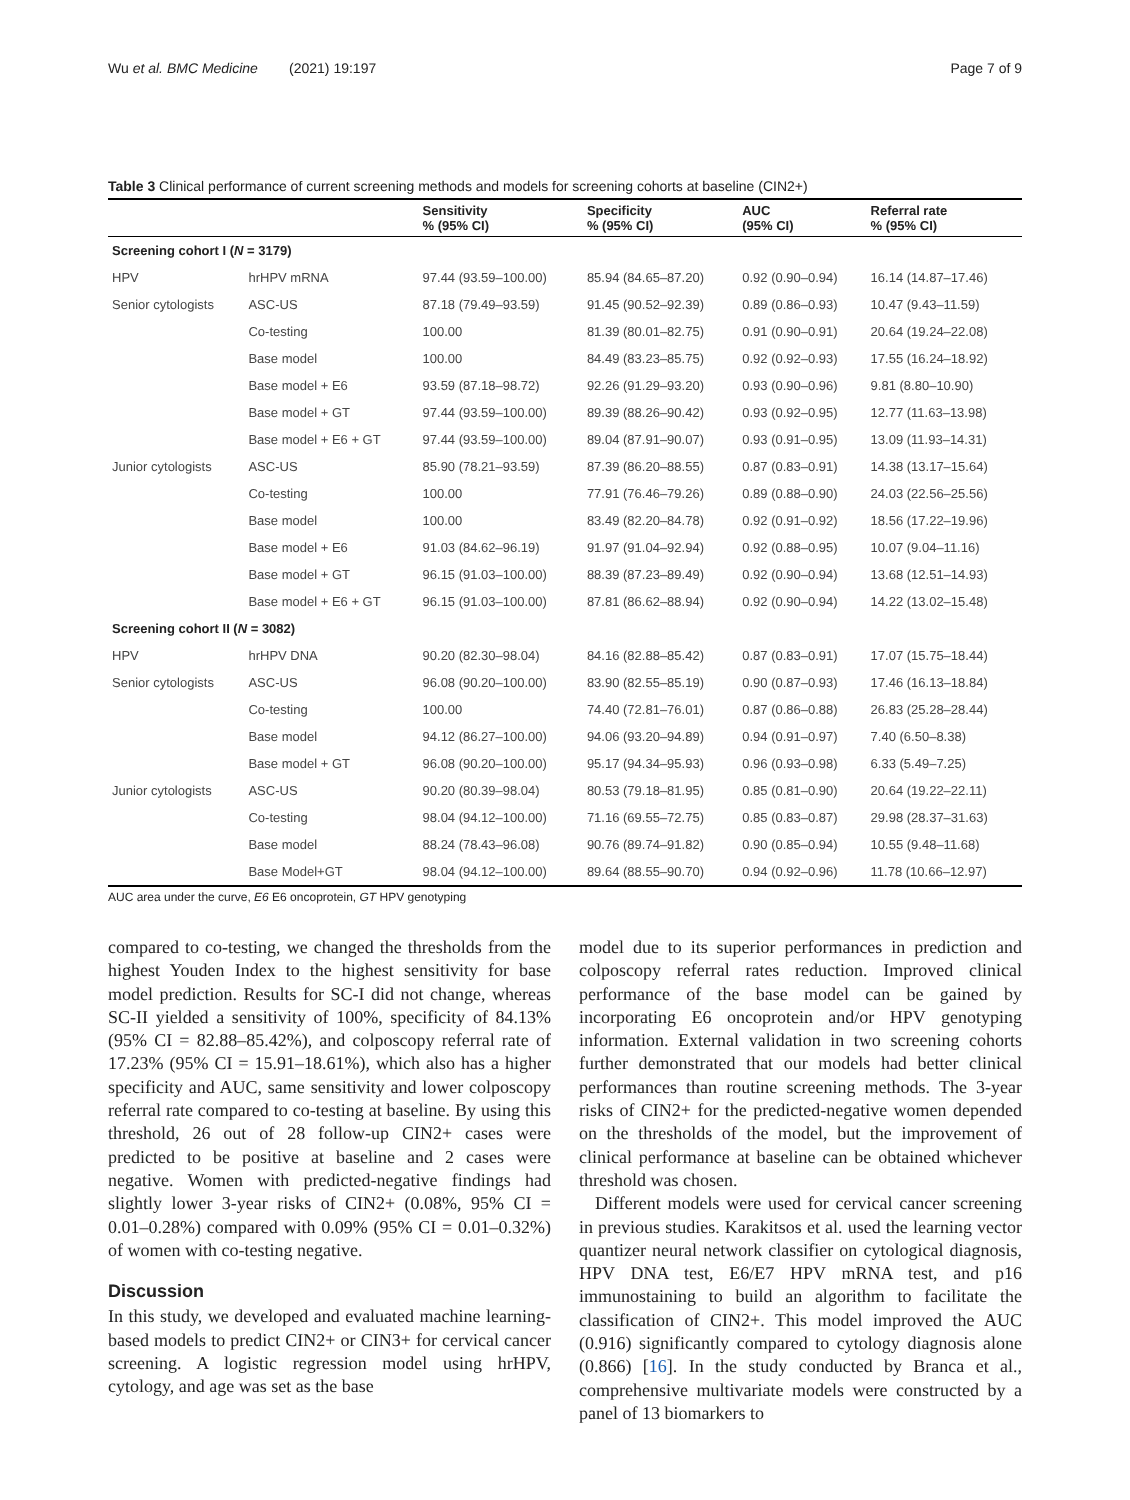Wu et al. BMC Medicine (2021) 19:197 Page 7 of 9
Table 3 Clinical performance of current screening methods and models for screening cohorts at baseline (CIN2+)
| | | Sensitivity % (95% CI) | Specificity % (95% CI) | AUC (95% CI) | Referral rate % (95% CI) |
| --- | --- | --- | --- | --- | --- |
| Screening cohort I ( N = 3179) | | | | | |
| HPV | hrHPV mRNA | 97.44 (93.59–100.00) | 85.94 (84.65–87.20) | 0.92 (0.90–0.94) | 16.14 (14.87–17.46) |
| Senior cytologists | ASC-US | 87.18 (79.49–93.59) | 91.45 (90.52–92.39) | 0.89 (0.86–0.93) | 10.47 (9.43–11.59) |
| | Co-testing | 100.00 | 81.39 (80.01–82.75) | 0.91 (0.90–0.91) | 20.64 (19.24–22.08) |
| | Base model | 100.00 | 84.49 (83.23–85.75) | 0.92 (0.92–0.93) | 17.55 (16.24–18.92) |
| | Base model + E6 | 93.59 (87.18–98.72) | 92.26 (91.29–93.20) | 0.93 (0.90–0.96) | 9.81 (8.80–10.90) |
| | Base model + GT | 97.44 (93.59–100.00) | 89.39 (88.26–90.42) | 0.93 (0.92–0.95) | 12.77 (11.63–13.98) |
| | Base model + E6 + GT | 97.44 (93.59–100.00) | 89.04 (87.91–90.07) | 0.93 (0.91–0.95) | 13.09 (11.93–14.31) |
| Junior cytologists | ASC-US | 85.90 (78.21–93.59) | 87.39 (86.20–88.55) | 0.87 (0.83–0.91) | 14.38 (13.17–15.64) |
| | Co-testing | 100.00 | 77.91 (76.46–79.26) | 0.89 (0.88–0.90) | 24.03 (22.56–25.56) |
| | Base model | 100.00 | 83.49 (82.20–84.78) | 0.92 (0.91–0.92) | 18.56 (17.22–19.96) |
| | Base model + E6 | 91.03 (84.62–96.19) | 91.97 (91.04–92.94) | 0.92 (0.88–0.95) | 10.07 (9.04–11.16) |
| | Base model + GT | 96.15 (91.03–100.00) | 88.39 (87.23–89.49) | 0.92 (0.90–0.94) | 13.68 (12.51–14.93) |
| | Base model + E6 + GT | 96.15 (91.03–100.00) | 87.81 (86.62–88.94) | 0.92 (0.90–0.94) | 14.22 (13.02–15.48) |
| Screening cohort II ( N = 3082) | | | | | |
| HPV | hrHPV DNA | 90.20 (82.30–98.04) | 84.16 (82.88–85.42) | 0.87 (0.83–0.91) | 17.07 (15.75–18.44) |
| Senior cytologists | ASC-US | 96.08 (90.20–100.00) | 83.90 (82.55–85.19) | 0.90 (0.87–0.93) | 17.46 (16.13–18.84) |
| | Co-testing | 100.00 | 74.40 (72.81–76.01) | 0.87 (0.86–0.88) | 26.83 (25.28–28.44) |
| | Base model | 94.12 (86.27–100.00) | 94.06 (93.20–94.89) | 0.94 (0.91–0.97) | 7.40 (6.50–8.38) |
| | Base model + GT | 96.08 (90.20–100.00) | 95.17 (94.34–95.93) | 0.96 (0.93–0.98) | 6.33 (5.49–7.25) |
| Junior cytologists | ASC-US | 90.20 (80.39–98.04) | 80.53 (79.18–81.95) | 0.85 (0.81–0.90) | 20.64 (19.22–22.11) |
| | Co-testing | 98.04 (94.12–100.00) | 71.16 (69.55–72.75) | 0.85 (0.83–0.87) | 29.98 (28.37–31.63) |
| | Base model | 88.24 (78.43–96.08) | 90.76 (89.74–91.82) | 0.90 (0.85–0.94) | 10.55 (9.48–11.68) |
| | Base Model+GT | 98.04 (94.12–100.00) | 89.64 (88.55–90.70) | 0.94 (0.92–0.96) | 11.78 (10.66–12.97) |
AUC area under the curve, E6 E6 oncoprotein, GT HPV genotyping
compared to co-testing, we changed the thresholds from the highest Youden Index to the highest sensitivity for base model prediction. Results for SC-I did not change, whereas SC-II yielded a sensitivity of 100%, specificity of 84.13% (95% CI = 82.88–85.42%), and colposcopy referral rate of 17.23% (95% CI = 15.91–18.61%), which also has a higher specificity and AUC, same sensitivity and lower colposcopy referral rate compared to co-testing at baseline. By using this threshold, 26 out of 28 follow-up CIN2+ cases were predicted to be positive at baseline and 2 cases were negative. Women with predicted-negative findings had slightly lower 3-year risks of CIN2+ (0.08%, 95% CI = 0.01–0.28%) compared with 0.09% (95% CI = 0.01–0.32%) of women with co-testing negative.
Discussion
In this study, we developed and evaluated machine learning-based models to predict CIN2+ or CIN3+ for cervical cancer screening. A logistic regression model using hrHPV, cytology, and age was set as the base
model due to its superior performances in prediction and colposcopy referral rates reduction. Improved clinical performance of the base model can be gained by incorporating E6 oncoprotein and/or HPV genotyping information. External validation in two screening cohorts further demonstrated that our models had better clinical performances than routine screening methods. The 3-year risks of CIN2+ for the predicted-negative women depended on the thresholds of the model, but the improvement of clinical performance at baseline can be obtained whichever threshold was chosen.
Different models were used for cervical cancer screening in previous studies. Karakitsos et al. used the learning vector quantizer neural network classifier on cytological diagnosis, HPV DNA test, E6/E7 HPV mRNA test, and p16 immunostaining to build an algorithm to facilitate the classification of CIN2+. This model improved the AUC (0.916) significantly compared to cytology diagnosis alone (0.866) [16]. In the study conducted by Branca et al., comprehensive multivariate models were constructed by a panel of 13 biomarkers to